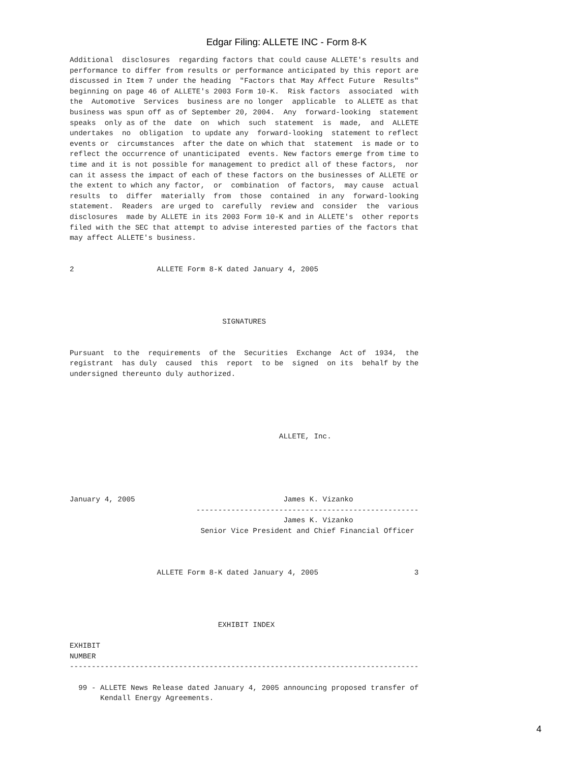Edgar Filing: ALLETE INC - Form 8-K
Additional  disclosures  regarding factors that could cause ALLETE's results and
performance to differ from results or performance anticipated by this report are
discussed in Item 7 under the heading  "Factors that May Affect Future  Results"
beginning on page 46 of ALLETE's 2003 Form 10-K.  Risk factors  associated  with
the  Automotive  Services  business are no longer  applicable  to ALLETE as that
business was spun off as of September 20, 2004.  Any  forward-looking  statement
speaks  only as of the  date  on  which  such  statement  is  made,  and  ALLETE
undertakes  no  obligation  to update any  forward-looking  statement to reflect
events or  circumstances  after the date on which that  statement  is made or to
reflect the occurrence of unanticipated  events. New factors emerge from time to
time and it is not possible for management to predict all of these factors,  nor
can it assess the impact of each of these factors on the businesses of ALLETE or
the extent to which any factor,  or  combination  of factors,  may cause  actual
results  to  differ  materially  from  those  contained  in any  forward-looking
statement.  Readers  are urged to  carefully  review and  consider  the  various
disclosures  made by ALLETE in its 2003 Form 10-K and in ALLETE's  other reports
filed with the SEC that attempt to advise interested parties of the factors that
may affect ALLETE's business.


2                   ALLETE Form 8-K dated January 4, 2005




                                   SIGNATURES


Pursuant  to the  requirements  of the  Securities  Exchange  Act of  1934,  the
registrant  has duly  caused  this  report  to be  signed  on its  behalf by the
undersigned thereunto duly authorized.





                                                ALLETE, Inc.





January 4, 2005                                  James K. Vizanko
                             ---------------------------------------------------
                                                 James K. Vizanko
                              Senior Vice President and Chief Financial Officer



                    ALLETE Form 8-K dated January 4, 2005                      3




                                  EXHIBIT INDEX

EXHIBIT
NUMBER
--------------------------------------------------------------------------------

  99 - ALLETE News Release dated January 4, 2005 announcing proposed transfer of
       Kendall Energy Agreements.
4